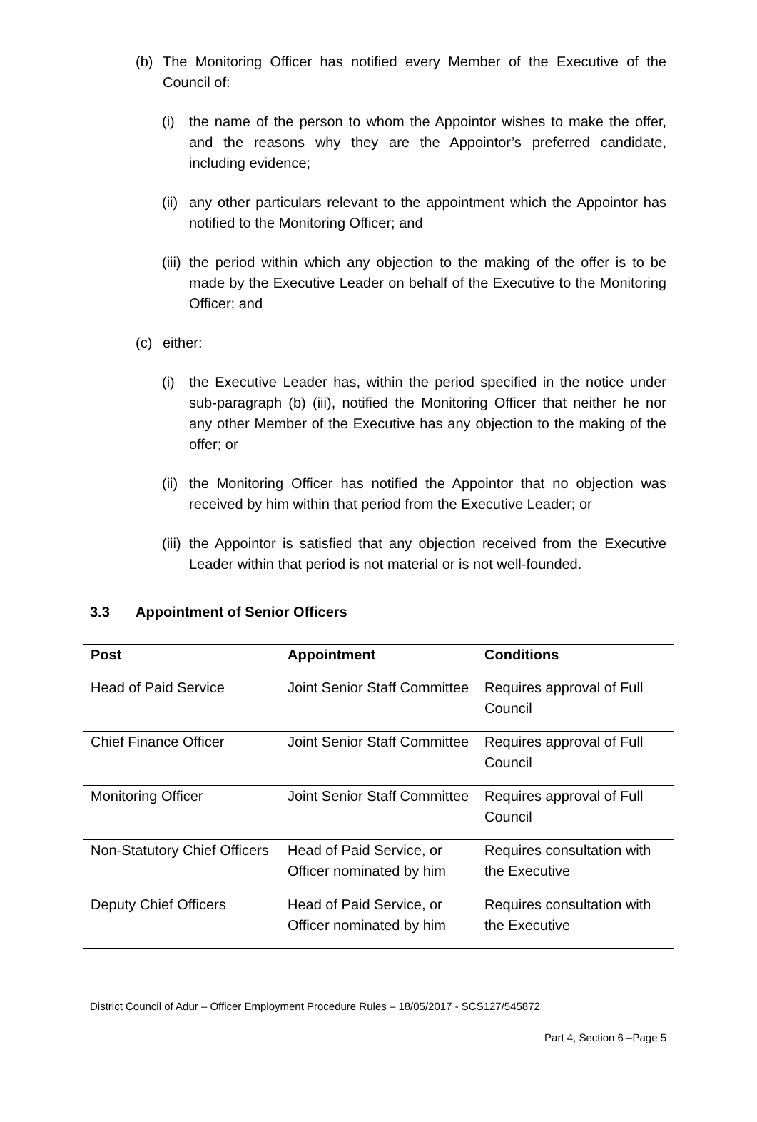(b) The Monitoring Officer has notified every Member of the Executive of the Council of:
(i) the name of the person to whom the Appointor wishes to make the offer, and the reasons why they are the Appointor’s preferred candidate, including evidence;
(ii) any other particulars relevant to the appointment which the Appointor has notified to the Monitoring Officer; and
(iii) the period within which any objection to the making of the offer is to be made by the Executive Leader on behalf of the Executive to the Monitoring Officer; and
(c) either:
(i) the Executive Leader has, within the period specified in the notice under sub-paragraph (b) (iii), notified the Monitoring Officer that neither he nor any other Member of the Executive has any objection to the making of the offer; or
(ii) the Monitoring Officer has notified the Appointor that no objection was received by him within that period from the Executive Leader; or
(iii) the Appointor is satisfied that any objection received from the Executive Leader within that period is not material or is not well-founded.
3.3 Appointment of Senior Officers
| Post | Appointment | Conditions |
| --- | --- | --- |
| Head of Paid Service | Joint Senior Staff Committee | Requires approval of Full Council |
| Chief Finance Officer | Joint Senior Staff Committee | Requires approval of Full Council |
| Monitoring Officer | Joint Senior Staff Committee | Requires approval of Full Council |
| Non-Statutory Chief Officers | Head of Paid Service, or Officer nominated by him | Requires consultation with the Executive |
| Deputy Chief Officers | Head of Paid Service, or Officer nominated by him | Requires consultation with the Executive |
District Council of Adur – Officer Employment Procedure Rules – 18/05/2017 - SCS127/545872
Part 4, Section 6 –Page 5